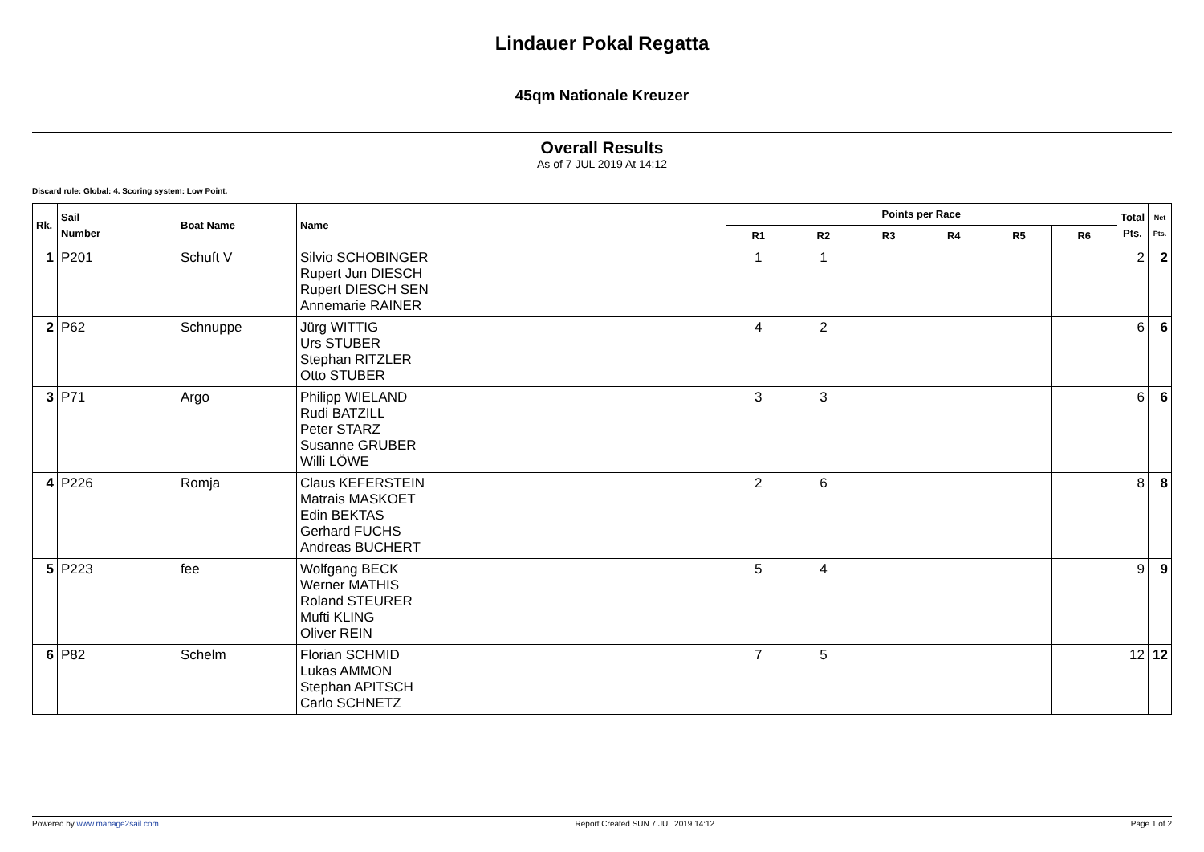Lindauer Pokal Regatta
45qm Nationale Kreuzer
Overall Results
As of 7 JUL 2019 At 14:12
Discard rule: Global: 4. Scoring system: Low Point.
| Rk. | Sail Number | Boat Name | Name | Points per Race | | | | | | Total Pts. | Net Pts. |
| --- | --- | --- | --- | --- | --- | --- | --- | --- | --- | --- | --- |
| | | | | R1 | R2 | R3 | R4 | R5 | R6 | | |
| 1 | P201 | Schuft V | Silvio SCHOBINGER Rupert Jun DIESCH Rupert DIESCH SEN Annemarie RAINER | 1 | 1 | | | | | 2 | 2 |
| 2 | P62 | Schnuppe | Jürg WITTIG Urs STUBER Stephan RITZLER Otto STUBER | 4 | 2 | | | | | 6 | 6 |
| 3 | P71 | Argo | Philipp WIELAND Rudi BATZILL Peter STARZ Susanne GRUBER Willi LÖWE | 3 | 3 | | | | | 6 | 6 |
| 4 | P226 | Romja | Claus KEFERSTEIN Matrais MASKOET Edin BEKTAS Gerhard FUCHS Andreas BUCHERT | 2 | 6 | | | | | 8 | 8 |
| 5 | P223 | fee | Wolfgang BECK Werner MATHIS Roland STEURER Mufti KLING Oliver REIN | 5 | 4 | | | | | 9 | 9 |
| 6 | P82 | Schelm | Florian SCHMID Lukas AMMON Stephan APITSCH Carlo SCHNETZ | 7 | 5 | | | | | 12 | 12 |
Powered by www.manage2sail.com Report Created SUN 7 JUL 2019 14:12 Page 1 of 2